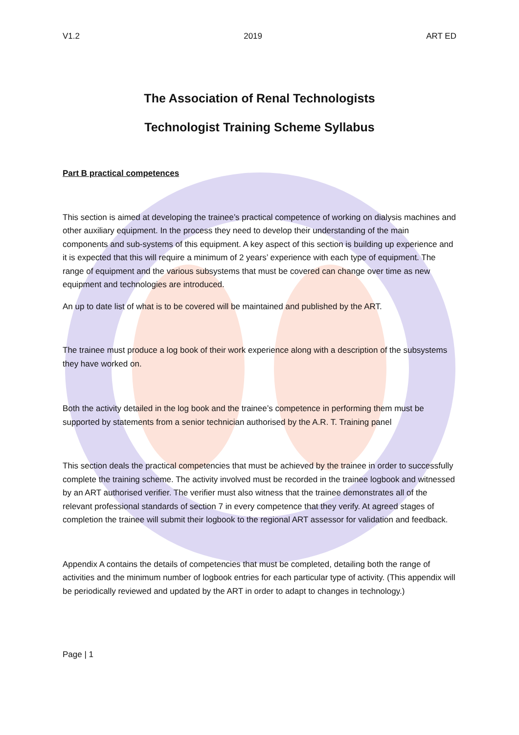V1.2 2019 ART ED
The Association of Renal Technologists
Technologist Training Scheme Syllabus
Part B practical competences
This section is aimed at developing the trainee’s practical competence of working on dialysis machines and other auxiliary equipment. In the process they need to develop their understanding of the main components and sub-systems of this equipment. A key aspect of this section is building up experience and it is expected that this will require a minimum of 2 years’ experience with each type of equipment. The range of equipment and the various subsystems that must be covered can change over time as new equipment and technologies are introduced.
An up to date list of what is to be covered will be maintained and published by the ART.
The trainee must produce a log book of their work experience along with a description of the subsystems they have worked on.
Both the activity detailed in the log book and the trainee’s competence in performing them must be supported by statements from a senior technician authorised by the A.R. T. Training panel
This section deals the practical competencies that must be achieved by the trainee in order to successfully complete the training scheme. The activity involved must be recorded in the trainee logbook and witnessed by an ART authorised verifier. The verifier must also witness that the trainee demonstrates all of the relevant professional standards of section 7 in every competence that they verify. At agreed stages of completion the trainee will submit their logbook to the regional ART assessor for validation and feedback.
Appendix A contains the details of competencies that must be completed, detailing both the range of activities and the minimum number of logbook entries for each particular type of activity. (This appendix will be periodically reviewed and updated by the ART in order to adapt to changes in technology.)
Page | 1